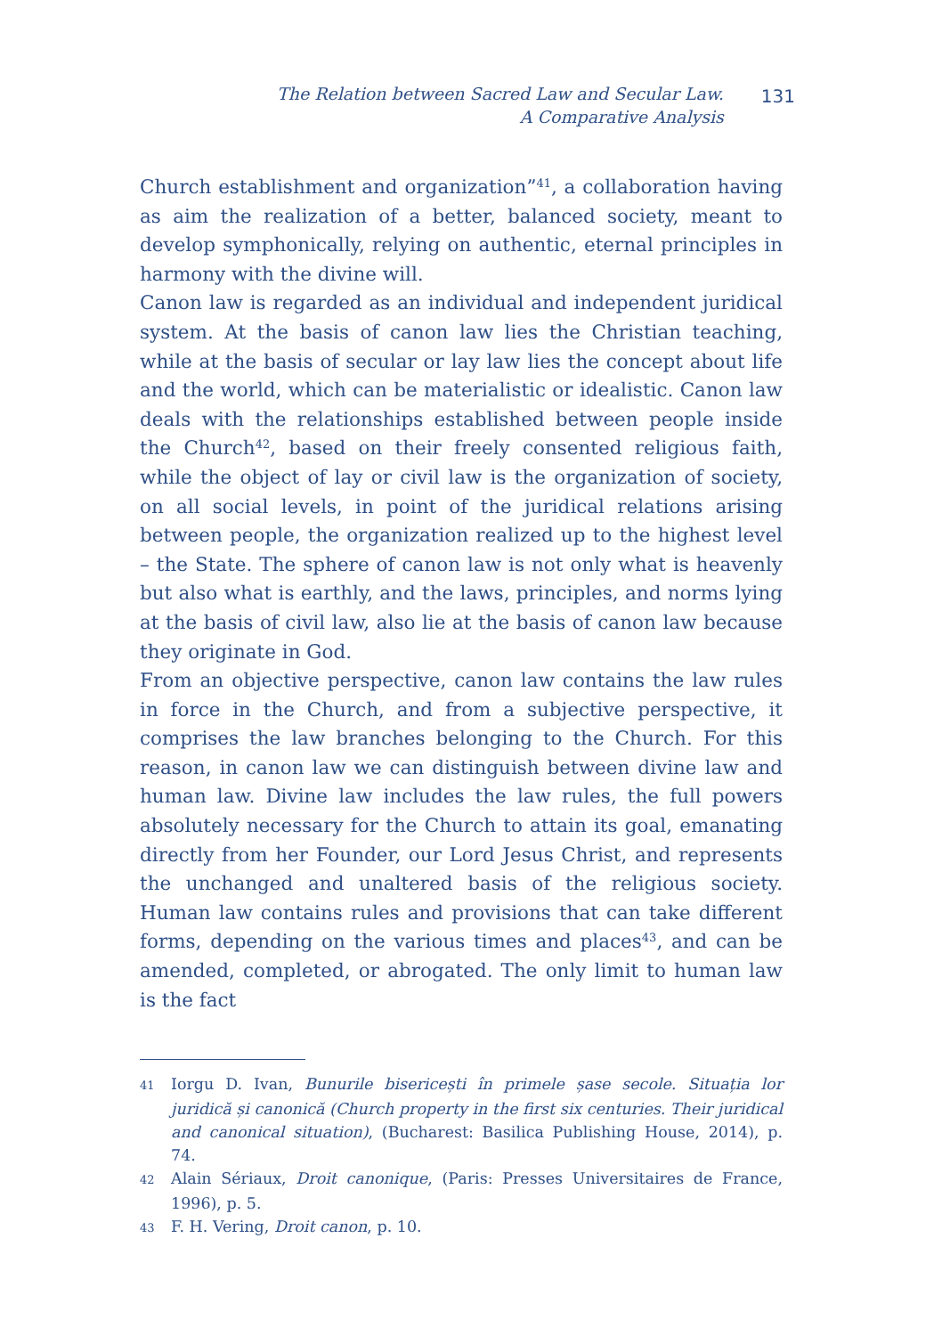The Relation between Sacred Law and Secular Law.
A Comparative Analysis
131
Church establishment and organization”<sup>41</sup>, a collaboration having as aim the realization of a better, balanced society, meant to develop symphonically, relying on authentic, eternal principles in harmony with the divine will.
Canon law is regarded as an individual and independent juridical system. At the basis of canon law lies the Christian teaching, while at the basis of secular or lay law lies the concept about life and the world, which can be materialistic or idealistic. Canon law deals with the relationships established between people inside the Church<sup>42</sup>, based on their freely consented religious faith, while the object of lay or civil law is the organization of society, on all social levels, in point of the juridical relations arising between people, the organization realized up to the highest level – the State. The sphere of canon law is not only what is heavenly but also what is earthly, and the laws, principles, and norms lying at the basis of civil law, also lie at the basis of canon law because they originate in God.
From an objective perspective, canon law contains the law rules in force in the Church, and from a subjective perspective, it comprises the law branches belonging to the Church. For this reason, in canon law we can distinguish between divine law and human law. Divine law includes the law rules, the full powers absolutely necessary for the Church to attain its goal, emanating directly from her Founder, our Lord Jesus Christ, and represents the unchanged and unaltered basis of the religious society. Human law contains rules and provisions that can take different forms, depending on the various times and places<sup>43</sup>, and can be amended, completed, or abrogated. The only limit to human law is the fact
41 Iorgu D. Ivan, Bunurile bisericești în primele șase secole. Situația lor juridică și canonică (Church property in the first six centuries. Their juridical and canonical situation), (Bucharest: Basilica Publishing House, 2014), p. 74.
42 Alain Sériaux, Droit canonique, (Paris: Presses Universitaires de France, 1996), p. 5.
43 F. H. Vering, Droit canon, p. 10.